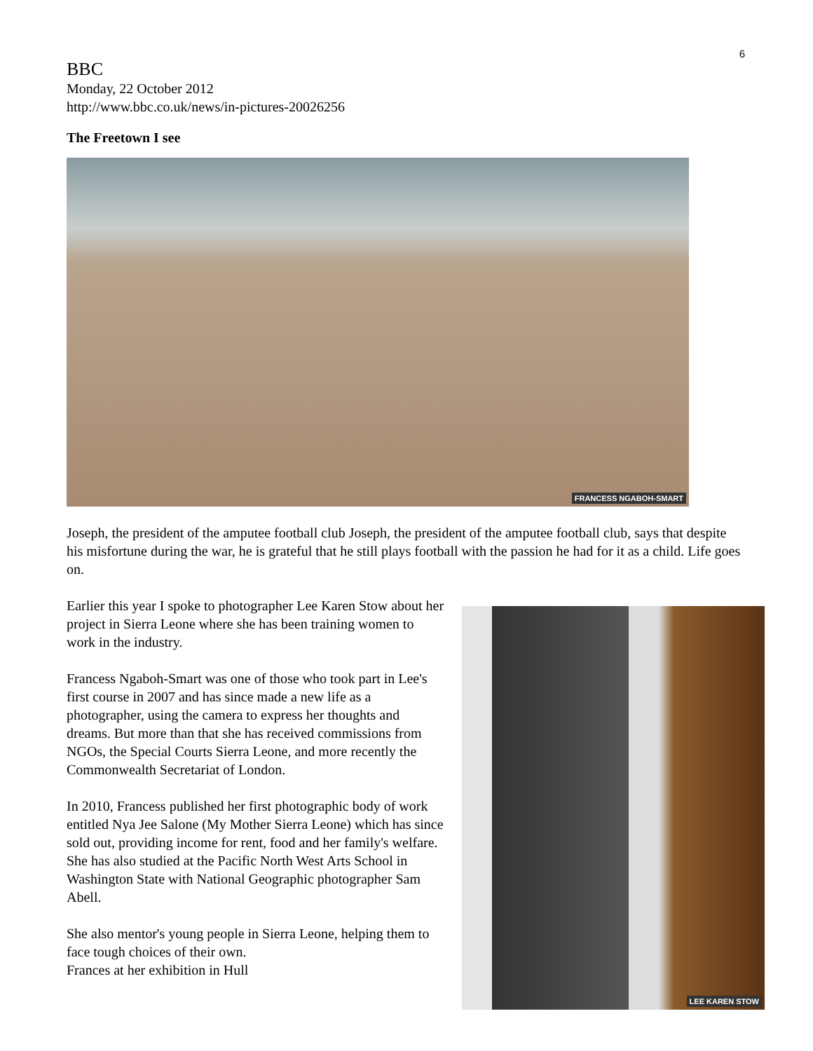6
BBC
Monday, 22 October 2012
http://www.bbc.co.uk/news/in-pictures-20026256
The Freetown I see
FRANCESS NGABOH-SMART
Joseph, the president of the amputee football club Joseph, the president of the amputee football club, says that despite his misfortune during the war, he is grateful that he still plays football with the passion he had for it as a child. Life goes on.
Earlier this year I spoke to photographer Lee Karen Stow about her project in Sierra Leone where she has been training women to work in the industry.
Francess Ngaboh-Smart was one of those who took part in Lee's first course in 2007 and has since made a new life as a photographer, using the camera to express her thoughts and dreams. But more than that she has received commissions from NGOs, the Special Courts Sierra Leone, and more recently the Commonwealth Secretariat of London.
In 2010, Francess published her first photographic body of work entitled Nya Jee Salone (My Mother Sierra Leone) which has since sold out, providing income for rent, food and her family's welfare. She has also studied at the Pacific North West Arts School in Washington State with National Geographic photographer Sam Abell.
She also mentor's young people in Sierra Leone, helping them to face tough choices of their own.
Frances at her exhibition in Hull
LEE KAREN STOW